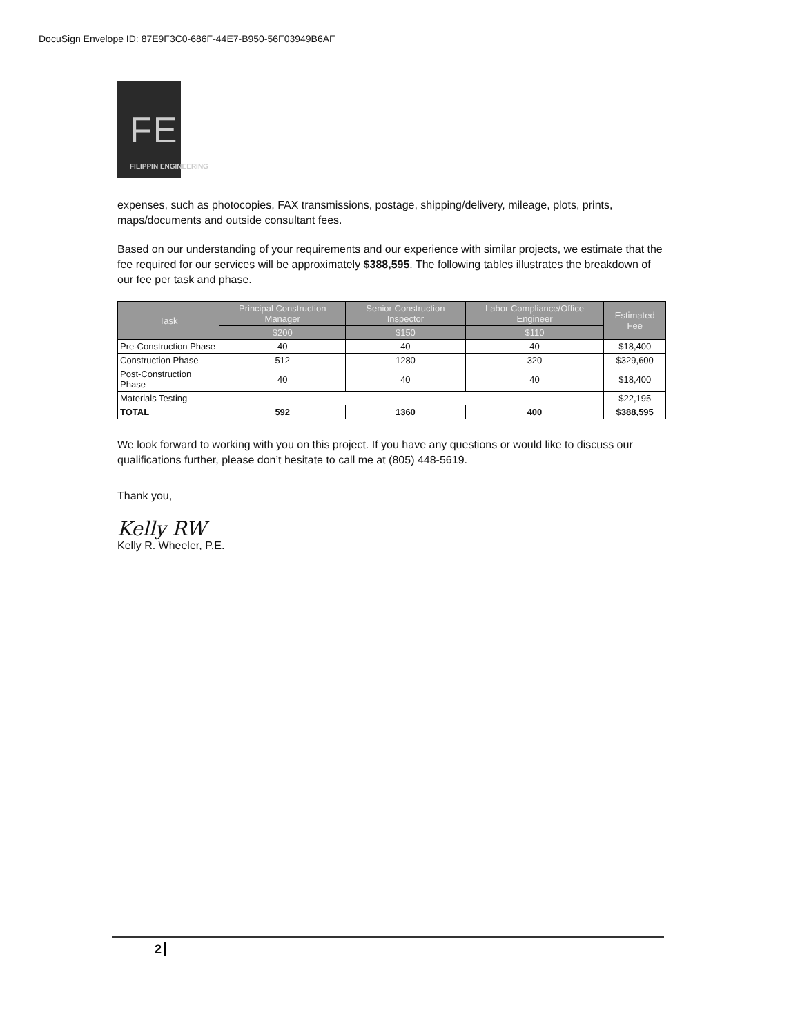DocuSign Envelope ID: 87E9F3C0-686F-44E7-B950-56F03949B6AF
FE
FILIPPIN ENGINEERING
expenses, such as photocopies, FAX transmissions, postage, shipping/delivery, mileage, plots, prints, maps/documents and outside consultant fees.
Based on our understanding of your requirements and our experience with similar projects, we estimate that the fee required for our services will be approximately $388,595. The following tables illustrates the breakdown of our fee per task and phase.
| Task | Principal Construction Manager | Senior Construction Inspector | Labor Compliance/Office Engineer | Estimated Fee |
| --- | --- | --- | --- | --- |
| | $200 | $150 | $110 | |
| Pre-Construction Phase | 40 | 40 | 40 | $18,400 |
| Construction Phase | 512 | 1280 | 320 | $329,600 |
| Post-Construction Phase | 40 | 40 | 40 | $18,400 |
| Materials Testing | | | | $22,195 |
| TOTAL | 592 | 1360 | 400 | $388,595 |
We look forward to working with you on this project. If you have any questions or would like to discuss our qualifications further, please don’t hesitate to call me at (805) 448-5619.
Thank you,
Kelly RW
Kelly R. Wheeler, P.E.
2